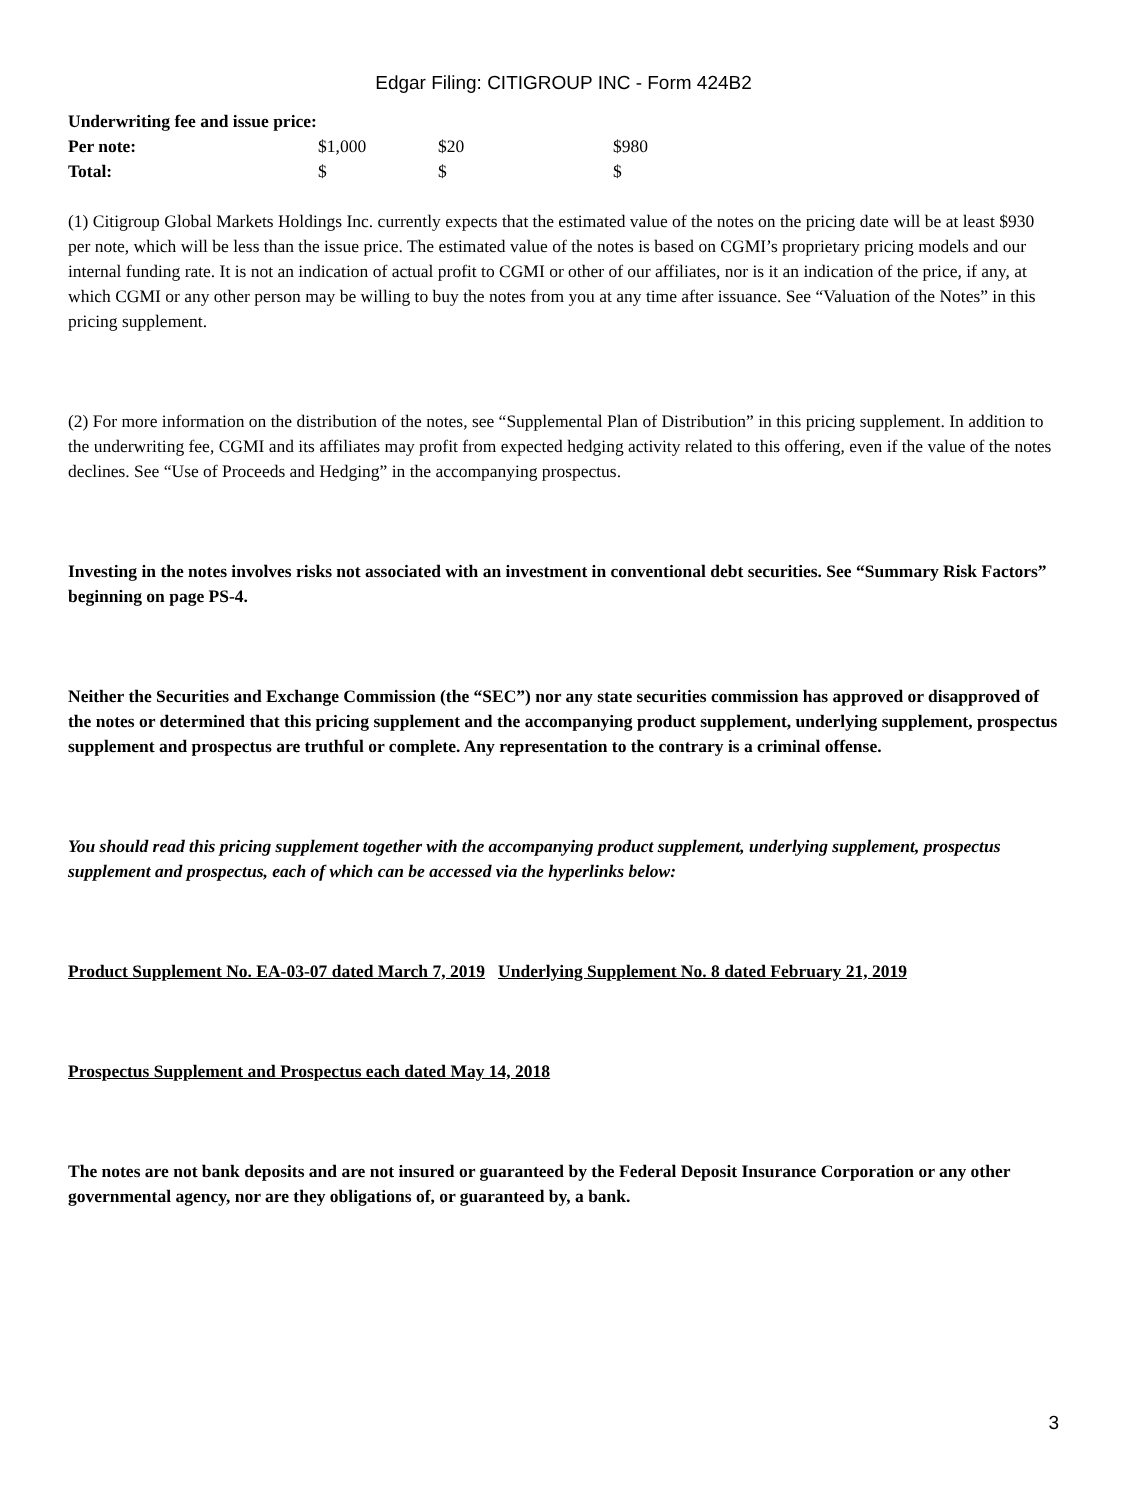Edgar Filing: CITIGROUP INC - Form 424B2
| Underwriting fee and issue price: | | | |
| Per note: | $1,000 | $20 | $980 |
| Total: | $ | $ | $ |
(1) Citigroup Global Markets Holdings Inc. currently expects that the estimated value of the notes on the pricing date will be at least $930 per note, which will be less than the issue price. The estimated value of the notes is based on CGMI’s proprietary pricing models and our internal funding rate. It is not an indication of actual profit to CGMI or other of our affiliates, nor is it an indication of the price, if any, at which CGMI or any other person may be willing to buy the notes from you at any time after issuance. See “Valuation of the Notes” in this pricing supplement.
(2) For more information on the distribution of the notes, see “Supplemental Plan of Distribution” in this pricing supplement. In addition to the underwriting fee, CGMI and its affiliates may profit from expected hedging activity related to this offering, even if the value of the notes declines. See “Use of Proceeds and Hedging” in the accompanying prospectus.
Investing in the notes involves risks not associated with an investment in conventional debt securities. See “Summary Risk Factors” beginning on page PS-4.
Neither the Securities and Exchange Commission (the “SEC”) nor any state securities commission has approved or disapproved of the notes or determined that this pricing supplement and the accompanying product supplement, underlying supplement, prospectus supplement and prospectus are truthful or complete. Any representation to the contrary is a criminal offense.
You should read this pricing supplement together with the accompanying product supplement, underlying supplement, prospectus supplement and prospectus, each of which can be accessed via the hyperlinks below:
Product Supplement No. EA-03-07 dated March 7, 2019 Underlying Supplement No. 8 dated February 21, 2019
Prospectus Supplement and Prospectus each dated May 14, 2018
The notes are not bank deposits and are not insured or guaranteed by the Federal Deposit Insurance Corporation or any other governmental agency, nor are they obligations of, or guaranteed by, a bank.
3